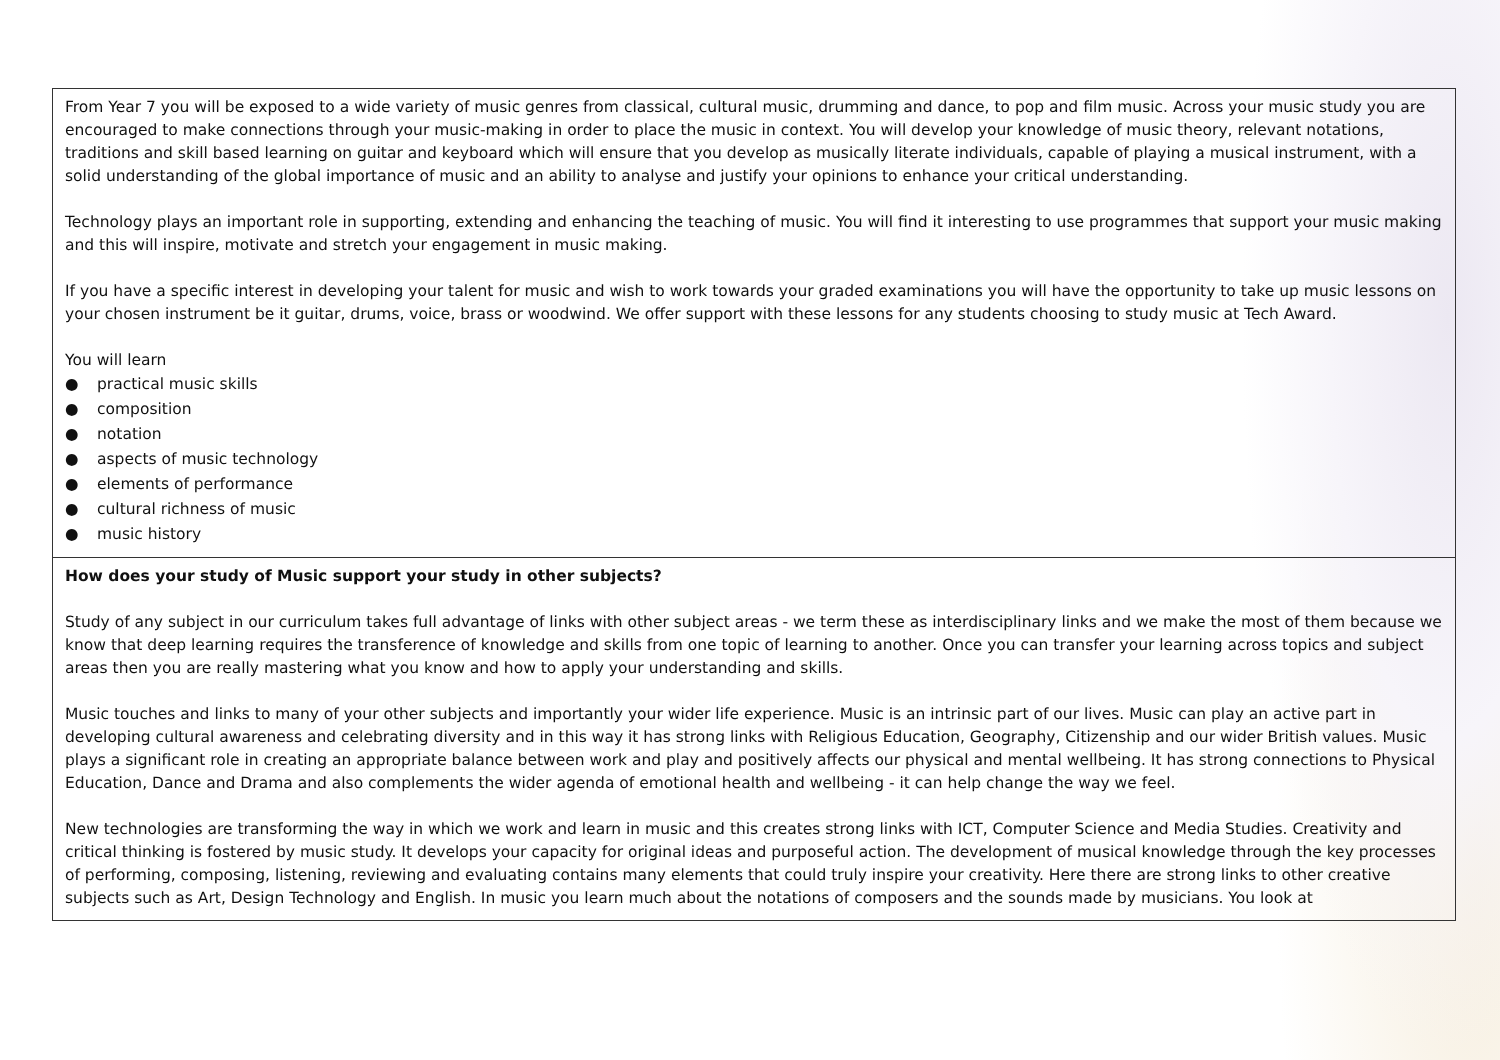From Year 7 you will be exposed to a wide variety of music genres from classical, cultural music, drumming and dance, to pop and film music. Across your music study you are encouraged to make connections through your music-making in order to place the music in context. You will develop your knowledge of music theory, relevant notations, traditions and skill based learning on guitar and keyboard which will ensure that you develop as musically literate individuals, capable of playing a musical instrument, with a solid understanding of the global importance of music and an ability to analyse and justify your opinions to enhance your critical understanding.
Technology plays an important role in supporting, extending and enhancing the teaching of music. You will find it interesting to use programmes that support your music making and this will inspire, motivate and stretch your engagement in music making.
If you have a specific interest in developing your talent for music and wish to work towards your graded examinations you will have the opportunity to take up music lessons on your chosen instrument be it guitar, drums, voice, brass or woodwind. We offer support with these lessons for any students choosing to study music at Tech Award.
You will learn
● practical music skills
● composition
● notation
● aspects of music technology
● elements of performance
● cultural richness of music
● music history
How does your study of Music support your study in other subjects?
Study of any subject in our curriculum takes full advantage of links with other subject areas - we term these as interdisciplinary links and we make the most of them because we know that deep learning requires the transference of knowledge and skills from one topic of learning to another. Once you can transfer your learning across topics and subject areas then you are really mastering what you know and how to apply your understanding and skills.
Music touches and links to many of your other subjects and importantly your wider life experience. Music is an intrinsic part of our lives. Music can play an active part in developing cultural awareness and celebrating diversity and in this way it has strong links with Religious Education, Geography, Citizenship and our wider British values. Music plays a significant role in creating an appropriate balance between work and play and positively affects our physical and mental wellbeing. It has strong connections to Physical Education, Dance and Drama and also complements the wider agenda of emotional health and wellbeing - it can help change the way we feel.
New technologies are transforming the way in which we work and learn in music and this creates strong links with ICT, Computer Science and Media Studies. Creativity and critical thinking is fostered by music study. It develops your capacity for original ideas and purposeful action. The development of musical knowledge through the key processes of performing, composing, listening, reviewing and evaluating contains many elements that could truly inspire your creativity. Here there are strong links to other creative subjects such as Art, Design Technology and English. In music you learn much about the notations of composers and the sounds made by musicians. You look at